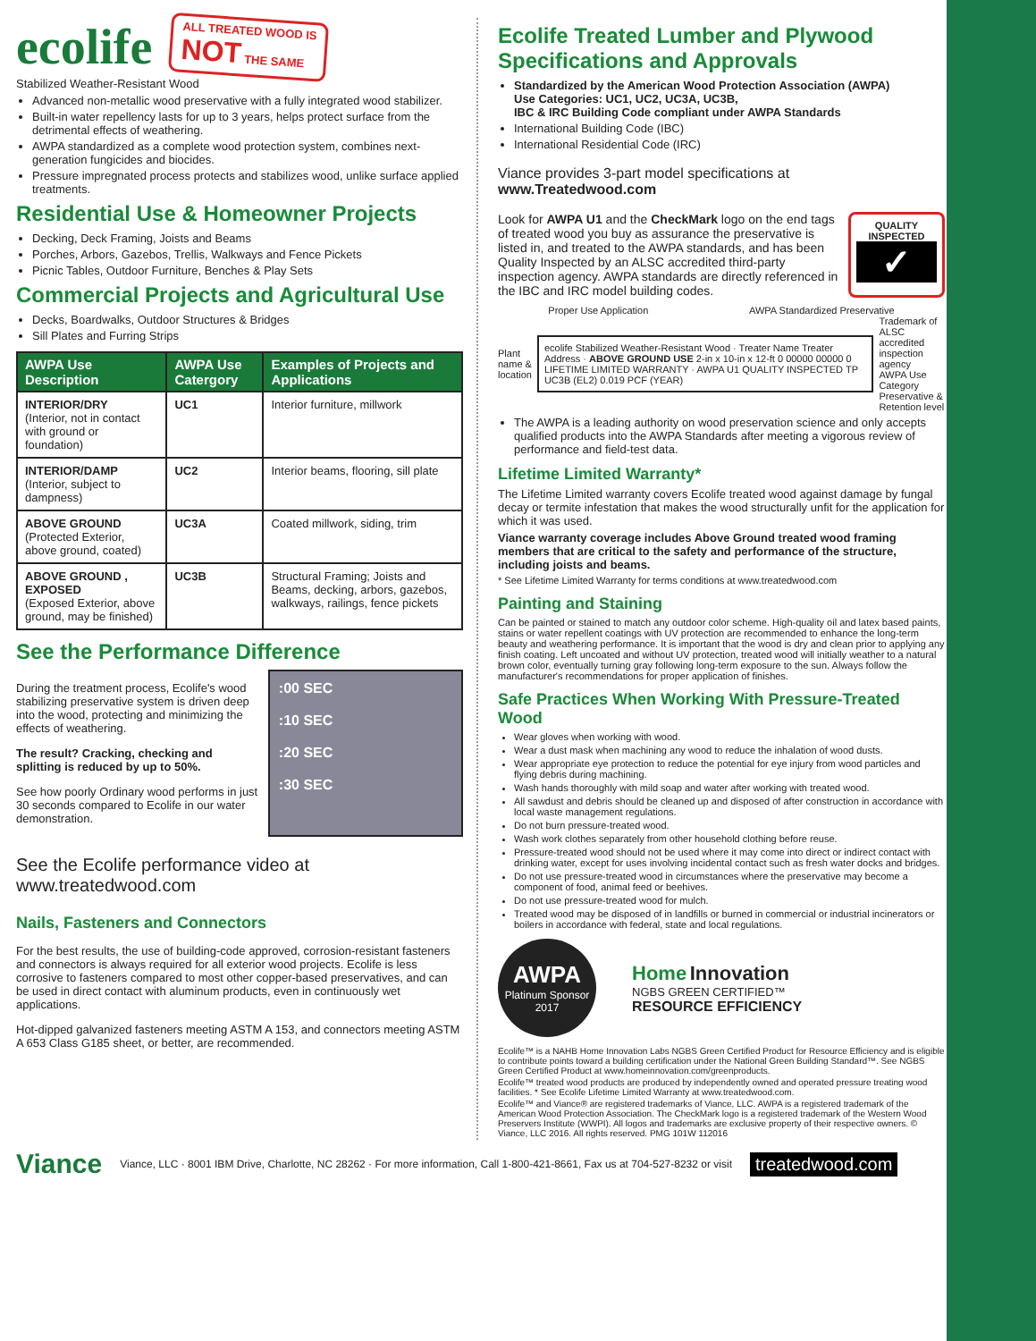ecolife ALL TREATED WOOD IS
NOT THE SAME
Stabilized Weather-Resistant Wood
Advanced non-metallic wood preservative with a fully integrated wood stabilizer.
Built-in water repellency lasts for up to 3 years, helps protect surface from the detrimental effects of weathering.
AWPA standardized as a complete wood protection system, combines next-generation fungicides and biocides.
Pressure impregnated process protects and stabilizes wood, unlike surface applied treatments.
Residential Use & Homeowner Projects
Decking, Deck Framing, Joists and Beams
Porches, Arbors, Gazebos, Trellis, Walkways and Fence Pickets
Picnic Tables, Outdoor Furniture, Benches & Play Sets
Commercial Projects and Agricultural Use
Decks, Boardwalks, Outdoor Structures & Bridges
Sill Plates and Furring Strips
| AWPA Use Description | AWPA Use Catergory | Examples of Projects and Applications |
| --- | --- | --- |
| INTERIOR/DRY (Interior, not in contact with ground or foundation) | UC1 | Interior furniture, millwork |
| INTERIOR/DAMP (Interior, subject to dampness) | UC2 | Interior beams, flooring, sill plate |
| ABOVE GROUND (Protected Exterior, above ground, coated) | UC3A | Coated millwork, siding, trim |
| ABOVE GROUND , EXPOSED (Exposed Exterior, above ground, may be finished) | UC3B | Structural Framing; Joists and Beams, decking, arbors, gazebos, walkways, railings, fence pickets |
See the Performance Difference
During the treatment process, Ecolife's wood stabilizing preservative system is driven deep into the wood, protecting and minimizing the effects of weathering.
The result? Cracking, checking and splitting is reduced by up to 50%.
See how poorly Ordinary wood performs in just 30 seconds compared to Ecolife in our water demonstration.
:00 SEC
:10 SEC
:20 SEC
:30 SEC
See the Ecolife performance video at www.treatedwood.com
Nails, Fasteners and Connectors
For the best results, the use of building-code approved, corrosion-resistant fasteners and connectors is always required for all exterior wood projects. Ecolife is less corrosive to fasteners compared to most other copper-based preservatives, and can be used in direct contact with aluminum products, even in continuously wet applications.
Hot-dipped galvanized fasteners meeting ASTM A 153, and connectors meeting ASTM A 653 Class G185 sheet, or better, are recommended.
Ecolife Treated Lumber and Plywood Specifications and Approvals
Standardized by the American Wood Protection Association (AWPA)
Use Categories: UC1, UC2, UC3A, UC3B,
IBC & IRC Building Code compliant under AWPA Standards
International Building Code (IBC)
International Residential Code (IRC)
Viance provides 3-part model specifications at www.Treatedwood.com
Look for AWPA U1 and the CheckMark logo on the end tags of treated wood you buy as assurance the preservative is listed in, and treated to the AWPA standards, and has been Quality Inspected by an ALSC accredited third-party inspection agency. AWPA standards are directly referenced in the IBC and IRC model building codes.
QUALITY INSPECTED
✓
Proper Use Application AWPA Standardized Preservative
Plant name & location
ecolife Stabilized Weather-Resistant Wood · Treater Name Treater Address · ABOVE GROUND USE 2-in x 10-in x 12-ft 0 00000 00000 0 LIFETIME LIMITED WARRANTY · AWPA U1 QUALITY INSPECTED TP UC3B (EL2) 0.019 PCF (YEAR)
Trademark of ALSC accredited inspection agency
AWPA Use Category
Preservative & Retention level
The AWPA is a leading authority on wood preservation science and only accepts qualified products into the AWPA Standards after meeting a vigorous review of performance and field-test data.
Lifetime Limited Warranty*
The Lifetime Limited warranty covers Ecolife treated wood against damage by fungal decay or termite infestation that makes the wood structurally unfit for the application for which it was used.
Viance warranty coverage includes Above Ground treated wood framing members that are critical to the safety and performance of the structure, including joists and beams.
* See Lifetime Limited Warranty for terms conditions at www.treatedwood.com
Painting and Staining
Can be painted or stained to match any outdoor color scheme. High-quality oil and latex based paints, stains or water repellent coatings with UV protection are recommended to enhance the long-term beauty and weathering performance. It is important that the wood is dry and clean prior to applying any finish coating. Left uncoated and without UV protection, treated wood will initially weather to a natural brown color, eventually turning gray following long-term exposure to the sun. Always follow the manufacturer's recommendations for proper application of finishes.
Safe Practices When Working With Pressure-Treated Wood
Wear gloves when working with wood.
Wear a dust mask when machining any wood to reduce the inhalation of wood dusts.
Wear appropriate eye protection to reduce the potential for eye injury from wood particles and flying debris during machining.
Wash hands thoroughly with mild soap and water after working with treated wood.
All sawdust and debris should be cleaned up and disposed of after construction in accordance with local waste management regulations.
Do not burn pressure-treated wood.
Wash work clothes separately from other household clothing before reuse.
Pressure-treated wood should not be used where it may come into direct or indirect contact with drinking water, except for uses involving incidental contact such as fresh water docks and bridges.
Do not use pressure-treated wood in circumstances where the preservative may become a component of food, animal feed or beehives.
Do not use pressure-treated wood for mulch.
Treated wood may be disposed of in landfills or burned in commercial or industrial incinerators or boilers in accordance with federal, state and local regulations.
AWPA
Platinum Sponsor
2017
Home Innovation
NGBS GREEN CERTIFIED™
RESOURCE EFFICIENCY
Ecolife™ is a NAHB Home Innovation Labs NGBS Green Certified Product for Resource Efficiency and is eligible to contribute points toward a building certification under the National Green Building Standard™. See NGBS Green Certified Product at www.homeinnovation.com/greenproducts.
Ecolife™ treated wood products are produced by independently owned and operated pressure treating wood facilities. * See Ecolife Lifetime Limited Warranty at www.treatedwood.com.
Ecolife™ and Viance® are registered trademarks of Viance, LLC. AWPA is a registered trademark of the American Wood Protection Association. The CheckMark logo is a registered trademark of the Western Wood Preservers Institute (WWPI). All logos and trademarks are exclusive property of their respective owners. © Viance, LLC 2016. All rights reserved. PMG 101W 112016
Viance Viance, LLC · 8001 IBM Drive, Charlotte, NC 28262 · For more information, Call 1-800-421-8661, Fax us at 704-527-8232 or visit treatedwood.com